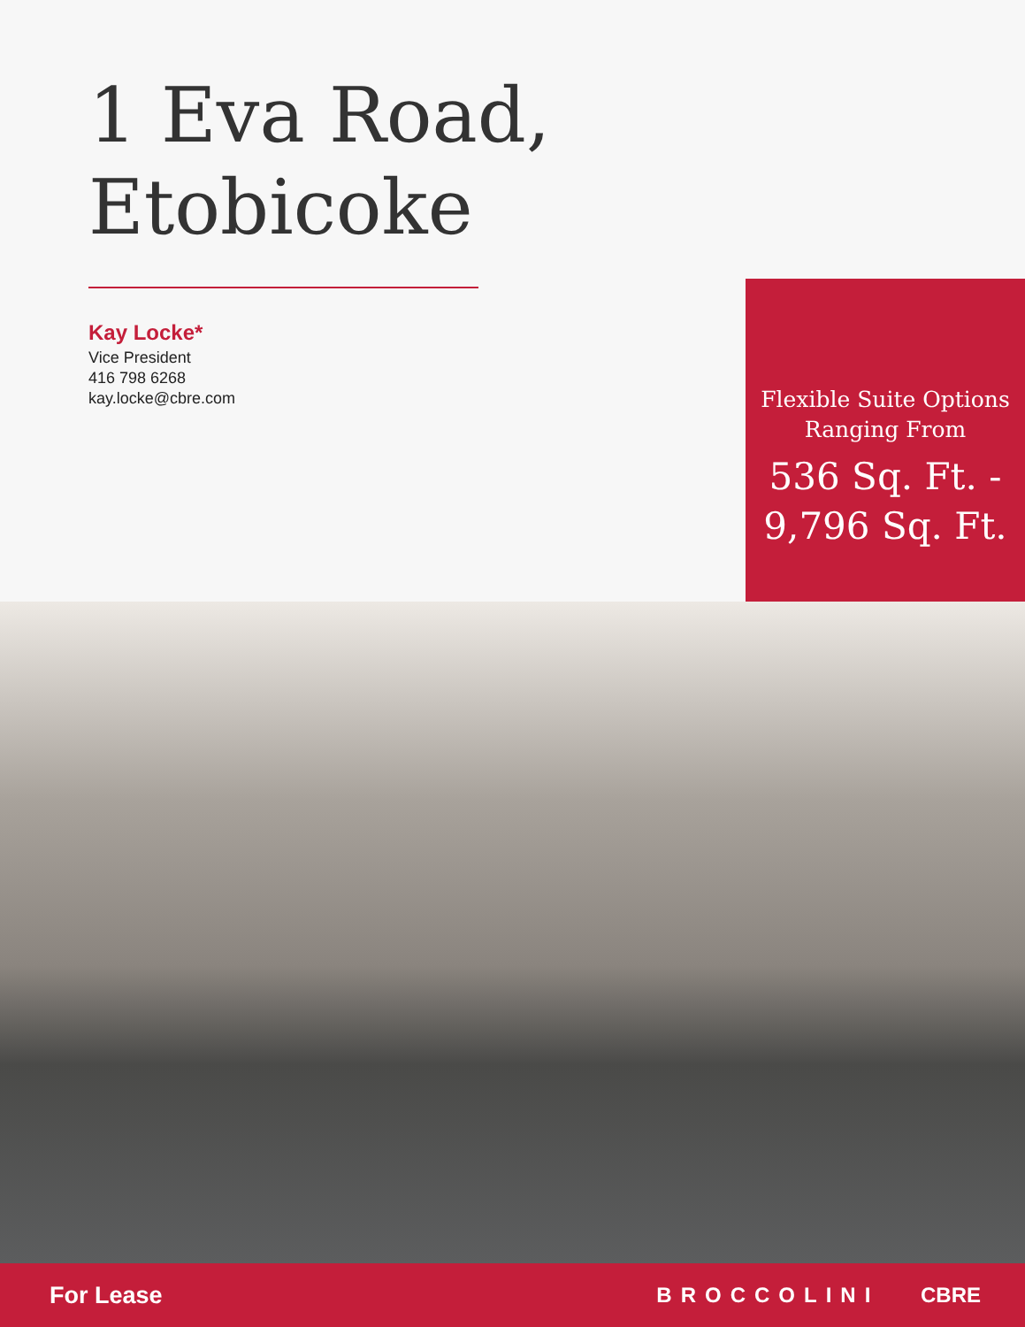1 Eva Road,
Etobicoke
Kay Locke*
Vice President
416 798 6268
kay.locke@cbre.com
Flexible Suite Options
Ranging From
536 Sq. Ft. -
9,796 Sq. Ft.
For Lease BROCCOLINI CBRE